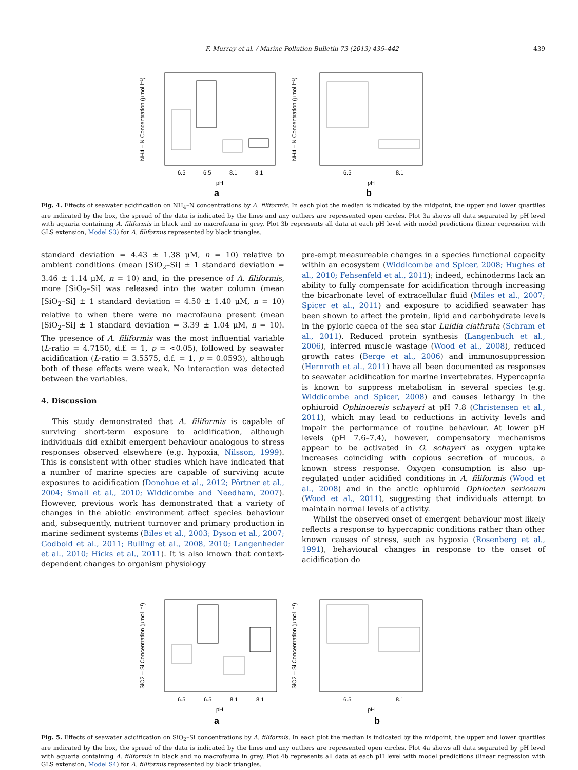F. Murray et al. / Marine Pollution Bulletin 73 (2013) 435–442 439
NH4 – N Concentration (μmol l⁻¹)
NH4 – N Concentration (μmol l⁻¹)
6.5
6.5
8.1
8.1
6.5
8.1
pH
pH
a
b
Fig. 4. Effects of seawater acidification on NH<sub>4</sub>–N concentrations by A. filiformis. In each plot the median is indicated by the midpoint, the upper and lower quartiles are indicated by the box, the spread of the data is indicated by the lines and any outliers are represented open circles. Plot 3a shows all data separated by pH level with aquaria containing A. filiformis in black and no macrofauna in grey. Plot 3b represents all data at each pH level with model predictions (linear regression with GLS extension, Model S3) for A. filiformis represented by black triangles.
standard deviation = 4.43 ± 1.38 μM, n = 10) relative to ambient conditions (mean [SiO<sub>2</sub>–Si] ± 1 standard deviation = 3.46 ± 1.14 μM, n = 10) and, in the presence of A. filiformis, more [SiO<sub>2</sub>–Si] was released into the water column (mean [SiO<sub>2</sub>–Si] ± 1 standard deviation = 4.50 ± 1.40 μM, n = 10) relative to when there were no macrofauna present (mean [SiO<sub>2</sub>–Si] ± 1 standard deviation = 3.39 ± 1.04 μM, n = 10). The presence of A. filiformis was the most influential variable (L-ratio = 4.7150, d.f. = 1, p = <0.05), followed by seawater acidification (L-ratio = 3.5575, d.f. = 1, p = 0.0593), although both of these effects were weak. No interaction was detected between the variables.
4. Discussion
This study demonstrated that A. filiformis is capable of surviving short-term exposure to acidification, although individuals did exhibit emergent behaviour analogous to stress responses observed elsewhere (e.g. hypoxia, Nilsson, 1999). This is consistent with other studies which have indicated that a number of marine species are capable of surviving acute exposures to acidification (Donohue et al., 2012; Pörtner et al., 2004; Small et al., 2010; Widdicombe and Needham, 2007). However, previous work has demonstrated that a variety of changes in the abiotic environment affect species behaviour and, subsequently, nutrient turnover and primary production in marine sediment systems (Biles et al., 2003; Dyson et al., 2007; Godbold et al., 2011; Bulling et al., 2008, 2010; Langenheder et al., 2010; Hicks et al., 2011). It is also known that context-dependent changes to organism physiology
pre-empt measureable changes in a species functional capacity within an ecosystem (Widdicombe and Spicer, 2008; Hughes et al., 2010; Fehsenfeld et al., 2011); indeed, echinoderms lack an ability to fully compensate for acidification through increasing the bicarbonate level of extracellular fluid (Miles et al., 2007; Spicer et al., 2011) and exposure to acidified seawater has been shown to affect the protein, lipid and carbohydrate levels in the pyloric caeca of the sea star Luidia clathrata (Schram et al., 2011). Reduced protein synthesis (Langenbuch et al., 2006), inferred muscle wastage (Wood et al., 2008), reduced growth rates (Berge et al., 2006) and immunosuppression (Hernroth et al., 2011) have all been documented as responses to seawater acidification for marine invertebrates. Hypercapnia is known to suppress metabolism in several species (e.g. Widdicombe and Spicer, 2008) and causes lethargy in the ophiuroid Ophinoereis schayeri at pH 7.8 (Christensen et al., 2011), which may lead to reductions in activity levels and impair the performance of routine behaviour. At lower pH levels (pH 7.6–7.4), however, compensatory mechanisms appear to be activated in O. schayeri as oxygen uptake increases coinciding with copious secretion of mucous, a known stress response. Oxygen consumption is also up-regulated under acidified conditions in A. filiformis (Wood et al., 2008) and in the arctic ophiuroid Ophiocten sericeum (Wood et al., 2011), suggesting that individuals attempt to maintain normal levels of activity.
Whilst the observed onset of emergent behaviour most likely reflects a response to hypercapnic conditions rather than other known causes of stress, such as hypoxia (Rosenberg et al., 1991), behavioural changes in response to the onset of acidification do
SiO2 – Si Concentration (μmol l⁻¹)
SiO2 – Si Concentration (μmol l⁻¹)
6.5
6.5
8.1
8.1
6.5
8.1
pH
pH
a
b
Fig. 5. Effects of seawater acidification on SiO<sub>2</sub>–Si concentrations by A. filiformis. In each plot the median is indicated by the midpoint, the upper and lower quartiles are indicated by the box, the spread of the data is indicated by the lines and any outliers are represented open circles. Plot 4a shows all data separated by pH level with aquaria containing A. filiformis in black and no macrofauna in grey. Plot 4b represents all data at each pH level with model predictions (linear regression with GLS extension, Model S4) for A. filiformis represented by black triangles.